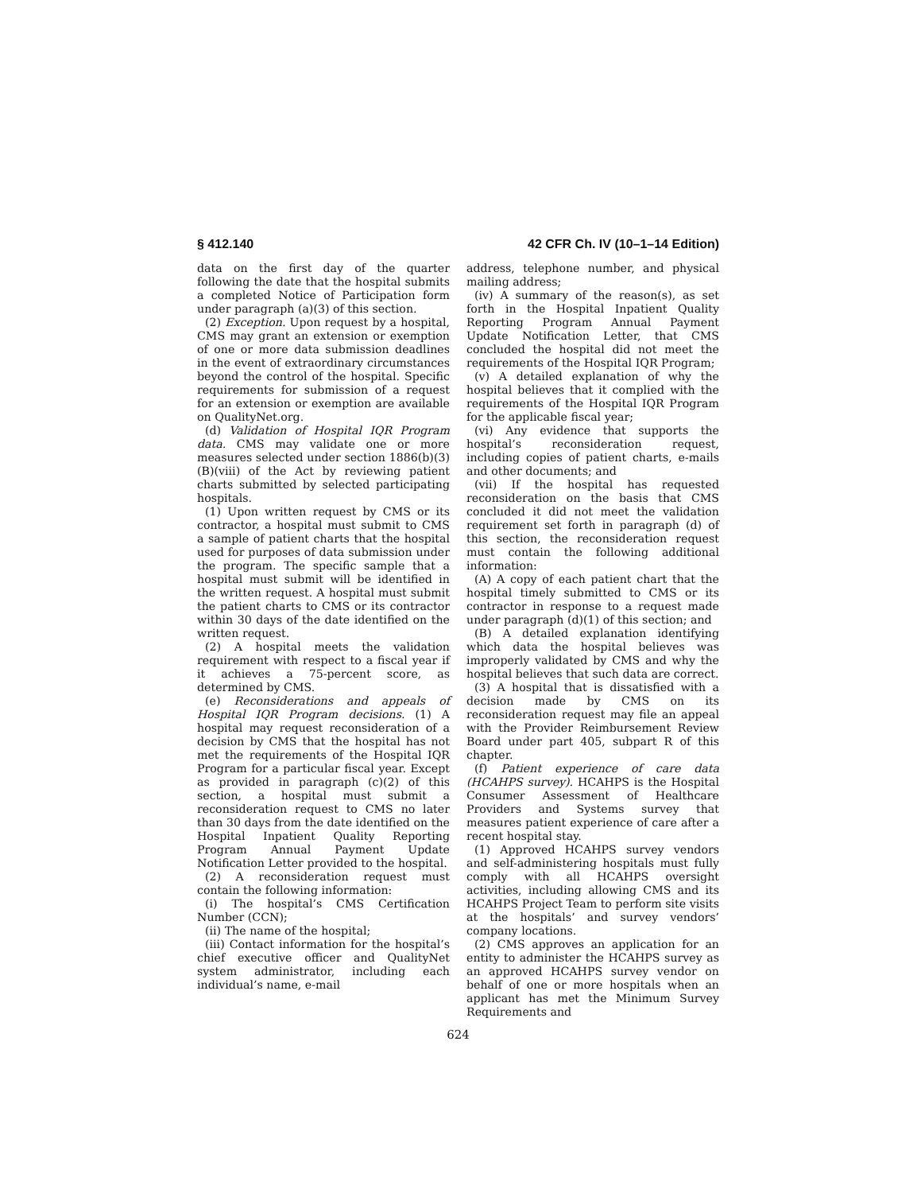§ 412.140 42 CFR Ch. IV (10–1–14 Edition)
data on the first day of the quarter following the date that the hospital submits a completed Notice of Participation form under paragraph (a)(3) of this section.
(2) Exception. Upon request by a hospital, CMS may grant an extension or exemption of one or more data submission deadlines in the event of extraordinary circumstances beyond the control of the hospital. Specific requirements for submission of a request for an extension or exemption are available on QualityNet.org.
(d) Validation of Hospital IQR Program data. CMS may validate one or more measures selected under section 1886(b)(3)(B)(viii) of the Act by reviewing patient charts submitted by selected participating hospitals.
(1) Upon written request by CMS or its contractor, a hospital must submit to CMS a sample of patient charts that the hospital used for purposes of data submission under the program. The specific sample that a hospital must submit will be identified in the written request. A hospital must submit the patient charts to CMS or its contractor within 30 days of the date identified on the written request.
(2) A hospital meets the validation requirement with respect to a fiscal year if it achieves a 75-percent score, as determined by CMS.
(e) Reconsiderations and appeals of Hospital IQR Program decisions. (1) A hospital may request reconsideration of a decision by CMS that the hospital has not met the requirements of the Hospital IQR Program for a particular fiscal year. Except as provided in paragraph (c)(2) of this section, a hospital must submit a reconsideration request to CMS no later than 30 days from the date identified on the Hospital Inpatient Quality Reporting Program Annual Payment Update Notification Letter provided to the hospital.
(2) A reconsideration request must contain the following information:
(i) The hospital’s CMS Certification Number (CCN);
(ii) The name of the hospital;
(iii) Contact information for the hospital’s chief executive officer and QualityNet system administrator, including each individual’s name, e-mail
address, telephone number, and physical mailing address;
(iv) A summary of the reason(s), as set forth in the Hospital Inpatient Quality Reporting Program Annual Payment Update Notification Letter, that CMS concluded the hospital did not meet the requirements of the Hospital IQR Program;
(v) A detailed explanation of why the hospital believes that it complied with the requirements of the Hospital IQR Program for the applicable fiscal year;
(vi) Any evidence that supports the hospital’s reconsideration request, including copies of patient charts, e-mails and other documents; and
(vii) If the hospital has requested reconsideration on the basis that CMS concluded it did not meet the validation requirement set forth in paragraph (d) of this section, the reconsideration request must contain the following additional information:
(A) A copy of each patient chart that the hospital timely submitted to CMS or its contractor in response to a request made under paragraph (d)(1) of this section; and
(B) A detailed explanation identifying which data the hospital believes was improperly validated by CMS and why the hospital believes that such data are correct.
(3) A hospital that is dissatisfied with a decision made by CMS on its reconsideration request may file an appeal with the Provider Reimbursement Review Board under part 405, subpart R of this chapter.
(f) Patient experience of care data (HCAHPS survey). HCAHPS is the Hospital Consumer Assessment of Healthcare Providers and Systems survey that measures patient experience of care after a recent hospital stay.
(1) Approved HCAHPS survey vendors and self-administering hospitals must fully comply with all HCAHPS oversight activities, including allowing CMS and its HCAHPS Project Team to perform site visits at the hospitals’ and survey vendors’ company locations.
(2) CMS approves an application for an entity to administer the HCAHPS survey as an approved HCAHPS survey vendor on behalf of one or more hospitals when an applicant has met the Minimum Survey Requirements and
624